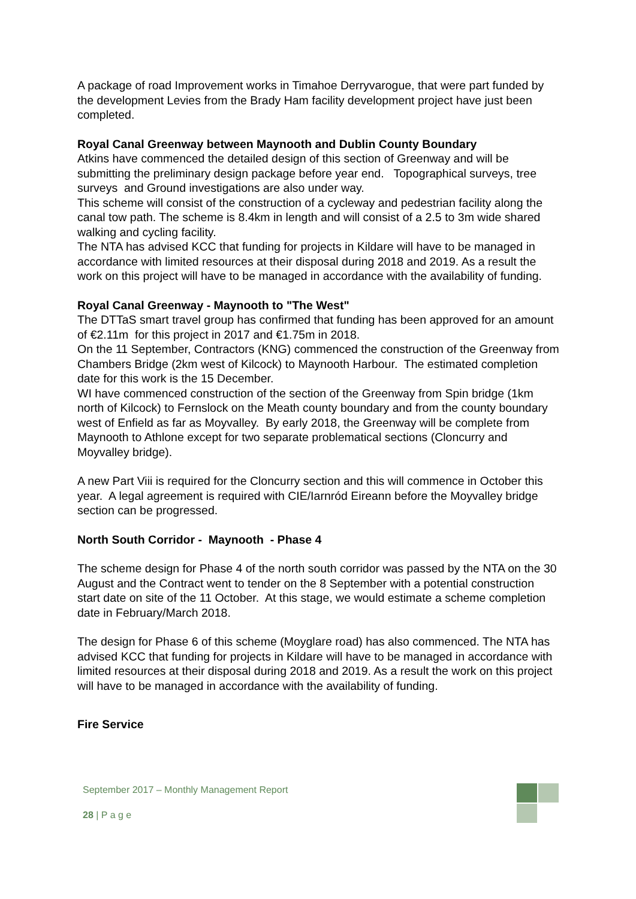A package of road Improvement works in Timahoe Derryvarogue, that were part funded by the development Levies from the Brady Ham facility development project have just been completed.
Royal Canal Greenway between Maynooth and Dublin County Boundary
Atkins have commenced the detailed design of this section of Greenway and will be submitting the preliminary design package before year end. Topographical surveys, tree surveys and Ground investigations are also under way.
This scheme will consist of the construction of a cycleway and pedestrian facility along the canal tow path. The scheme is 8.4km in length and will consist of a 2.5 to 3m wide shared walking and cycling facility.
The NTA has advised KCC that funding for projects in Kildare will have to be managed in accordance with limited resources at their disposal during 2018 and 2019. As a result the work on this project will have to be managed in accordance with the availability of funding.
Royal Canal Greenway - Maynooth to "The West"
The DTTaS smart travel group has confirmed that funding has been approved for an amount of €2.11m for this project in 2017 and €1.75m in 2018.
On the 11 September, Contractors (KNG) commenced the construction of the Greenway from Chambers Bridge (2km west of Kilcock) to Maynooth Harbour. The estimated completion date for this work is the 15 December.
WI have commenced construction of the section of the Greenway from Spin bridge (1km north of Kilcock) to Fernslock on the Meath county boundary and from the county boundary west of Enfield as far as Moyvalley. By early 2018, the Greenway will be complete from Maynooth to Athlone except for two separate problematical sections (Cloncurry and Moyvalley bridge).
A new Part Viii is required for the Cloncurry section and this will commence in October this year. A legal agreement is required with CIE/Iarnród Eireann before the Moyvalley bridge section can be progressed.
North South Corridor - Maynooth - Phase 4
The scheme design for Phase 4 of the north south corridor was passed by the NTA on the 30 August and the Contract went to tender on the 8 September with a potential construction start date on site of the 11 October. At this stage, we would estimate a scheme completion date in February/March 2018.
The design for Phase 6 of this scheme (Moyglare road) has also commenced. The NTA has advised KCC that funding for projects in Kildare will have to be managed in accordance with limited resources at their disposal during 2018 and 2019. As a result the work on this project will have to be managed in accordance with the availability of funding.
Fire Service
September 2017 – Monthly Management Report
28 | P a g e